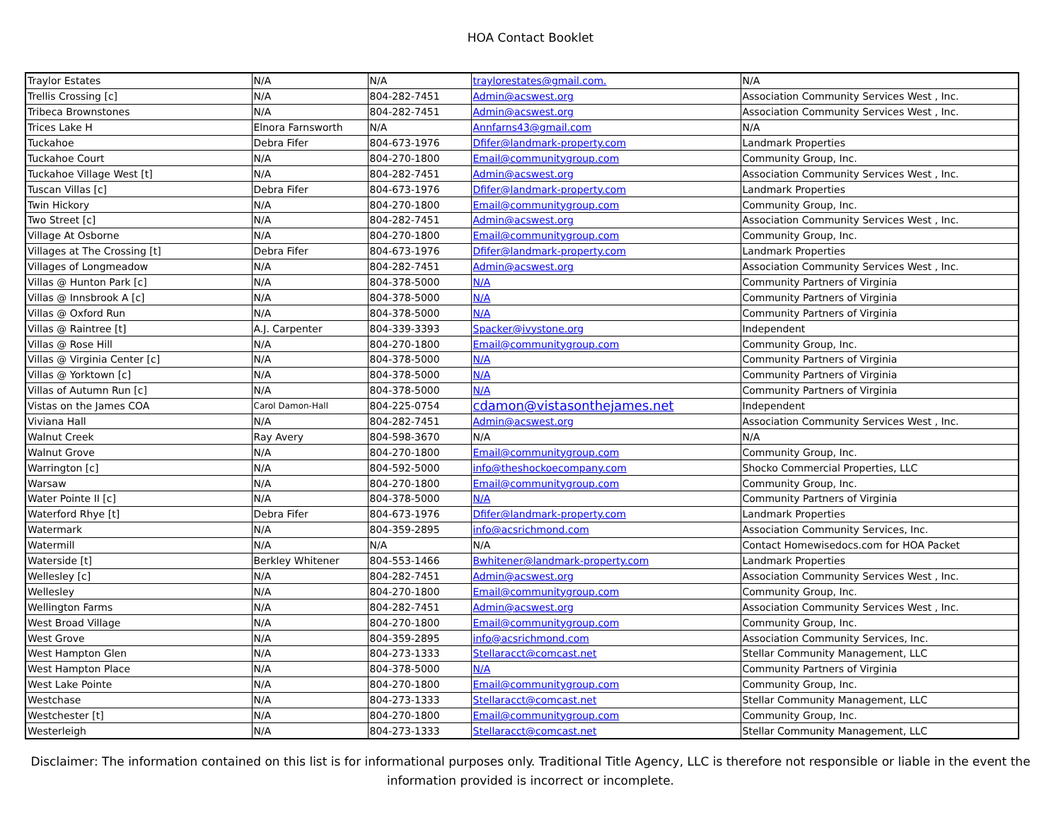HOA Contact Booklet
| Traylor Estates | N/A | N/A | traylorestates@gmail.com. | N/A |
| Trellis Crossing [c] | N/A | 804-282-7451 | Admin@acswest.org | Association Community Services West , Inc. |
| Tribeca Brownstones | N/A | 804-282-7451 | Admin@acswest.org | Association Community Services West , Inc. |
| Trices Lake H | Elnora Farnsworth | N/A | Annfarns43@gmail.com | N/A |
| Tuckahoe | Debra Fifer | 804-673-1976 | Dfifer@landmark-property.com | Landmark Properties |
| Tuckahoe Court | N/A | 804-270-1800 | Email@communitygroup.com | Community Group, Inc. |
| Tuckahoe Village West [t] | N/A | 804-282-7451 | Admin@acswest.org | Association Community Services West , Inc. |
| Tuscan Villas [c] | Debra Fifer | 804-673-1976 | Dfifer@landmark-property.com | Landmark Properties |
| Twin Hickory | N/A | 804-270-1800 | Email@communitygroup.com | Community Group, Inc. |
| Two Street [c] | N/A | 804-282-7451 | Admin@acswest.org | Association Community Services West , Inc. |
| Village At Osborne | N/A | 804-270-1800 | Email@communitygroup.com | Community Group, Inc. |
| Villages at The Crossing [t] | Debra Fifer | 804-673-1976 | Dfifer@landmark-property.com | Landmark Properties |
| Villages of Longmeadow | N/A | 804-282-7451 | Admin@acswest.org | Association Community Services West , Inc. |
| Villas @ Hunton Park [c] | N/A | 804-378-5000 | N/A | Community Partners of Virginia |
| Villas @ Innsbrook A [c] | N/A | 804-378-5000 | N/A | Community Partners of Virginia |
| Villas @ Oxford Run | N/A | 804-378-5000 | N/A | Community Partners of Virginia |
| Villas @ Raintree [t] | A.J. Carpenter | 804-339-3393 | Spacker@ivystone.org | Independent |
| Villas @ Rose Hill | N/A | 804-270-1800 | Email@communitygroup.com | Community Group, Inc. |
| Villas @ Virginia Center [c] | N/A | 804-378-5000 | N/A | Community Partners of Virginia |
| Villas @ Yorktown [c] | N/A | 804-378-5000 | N/A | Community Partners of Virginia |
| Villas of Autumn Run [c] | N/A | 804-378-5000 | N/A | Community Partners of Virginia |
| Vistas on the James COA | Carol Damon-Hall | 804-225-0754 | cdamon@vistasonthejames.net | Independent |
| Viviana Hall | N/A | 804-282-7451 | Admin@acswest.org | Association Community Services West , Inc. |
| Walnut Creek | Ray Avery | 804-598-3670 | N/A | N/A |
| Walnut Grove | N/A | 804-270-1800 | Email@communitygroup.com | Community Group, Inc. |
| Warrington [c] | N/A | 804-592-5000 | info@theshockoecompany.com | Shocko Commercial Properties, LLC |
| Warsaw | N/A | 804-270-1800 | Email@communitygroup.com | Community Group, Inc. |
| Water Pointe II [c] | N/A | 804-378-5000 | N/A | Community Partners of Virginia |
| Waterford Rhye [t] | Debra Fifer | 804-673-1976 | Dfifer@landmark-property.com | Landmark Properties |
| Watermark | N/A | 804-359-2895 | info@acsrichmond.com | Association Community Services, Inc. |
| Watermill | N/A | N/A | N/A | Contact Homewisedocs.com for HOA Packet |
| Waterside [t] | Berkley Whitener | 804-553-1466 | Bwhitener@landmark-property.com | Landmark Properties |
| Wellesley [c] | N/A | 804-282-7451 | Admin@acswest.org | Association Community Services West , Inc. |
| Wellesley | N/A | 804-270-1800 | Email@communitygroup.com | Community Group, Inc. |
| Wellington Farms | N/A | 804-282-7451 | Admin@acswest.org | Association Community Services West , Inc. |
| West Broad Village | N/A | 804-270-1800 | Email@communitygroup.com | Community Group, Inc. |
| West Grove | N/A | 804-359-2895 | info@acsrichmond.com | Association Community Services, Inc. |
| West Hampton Glen | N/A | 804-273-1333 | Stellaracct@comcast.net | Stellar Community Management, LLC |
| West Hampton Place | N/A | 804-378-5000 | N/A | Community Partners of Virginia |
| West Lake Pointe | N/A | 804-270-1800 | Email@communitygroup.com | Community Group, Inc. |
| Westchase | N/A | 804-273-1333 | Stellaracct@comcast.net | Stellar Community Management, LLC |
| Westchester [t] | N/A | 804-270-1800 | Email@communitygroup.com | Community Group, Inc. |
| Westerleigh | N/A | 804-273-1333 | Stellaracct@comcast.net | Stellar Community Management, LLC |
Disclaimer: The information contained on this list is for informational purposes only. Traditional Title Agency, LLC is therefore not responsible or liable in the event the information provided is incorrect or incomplete.